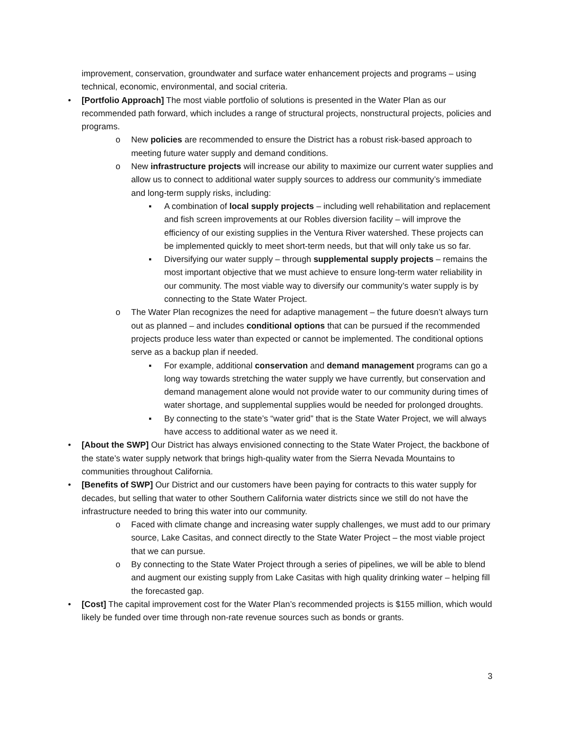improvement, conservation, groundwater and surface water enhancement projects and programs – using technical, economic, environmental, and social criteria.
• [Portfolio Approach] The most viable portfolio of solutions is presented in the Water Plan as our recommended path forward, which includes a range of structural projects, nonstructural projects, policies and programs.
o New policies are recommended to ensure the District has a robust risk-based approach to meeting future water supply and demand conditions.
o New infrastructure projects will increase our ability to maximize our current water supplies and allow us to connect to additional water supply sources to address our community’s immediate and long-term supply risks, including:
▪ A combination of local supply projects – including well rehabilitation and replacement and fish screen improvements at our Robles diversion facility – will improve the efficiency of our existing supplies in the Ventura River watershed. These projects can be implemented quickly to meet short-term needs, but that will only take us so far.
▪ Diversifying our water supply – through supplemental supply projects – remains the most important objective that we must achieve to ensure long-term water reliability in our community. The most viable way to diversify our community’s water supply is by connecting to the State Water Project.
o The Water Plan recognizes the need for adaptive management – the future doesn’t always turn out as planned – and includes conditional options that can be pursued if the recommended projects produce less water than expected or cannot be implemented. The conditional options serve as a backup plan if needed.
▪ For example, additional conservation and demand management programs can go a long way towards stretching the water supply we have currently, but conservation and demand management alone would not provide water to our community during times of water shortage, and supplemental supplies would be needed for prolonged droughts.
▪ By connecting to the state’s “water grid” that is the State Water Project, we will always have access to additional water as we need it.
• [About the SWP] Our District has always envisioned connecting to the State Water Project, the backbone of the state’s water supply network that brings high-quality water from the Sierra Nevada Mountains to communities throughout California.
• [Benefits of SWP] Our District and our customers have been paying for contracts to this water supply for decades, but selling that water to other Southern California water districts since we still do not have the infrastructure needed to bring this water into our community.
o Faced with climate change and increasing water supply challenges, we must add to our primary source, Lake Casitas, and connect directly to the State Water Project – the most viable project that we can pursue.
o By connecting to the State Water Project through a series of pipelines, we will be able to blend and augment our existing supply from Lake Casitas with high quality drinking water – helping fill the forecasted gap.
• [Cost] The capital improvement cost for the Water Plan’s recommended projects is $155 million, which would likely be funded over time through non-rate revenue sources such as bonds or grants.
3